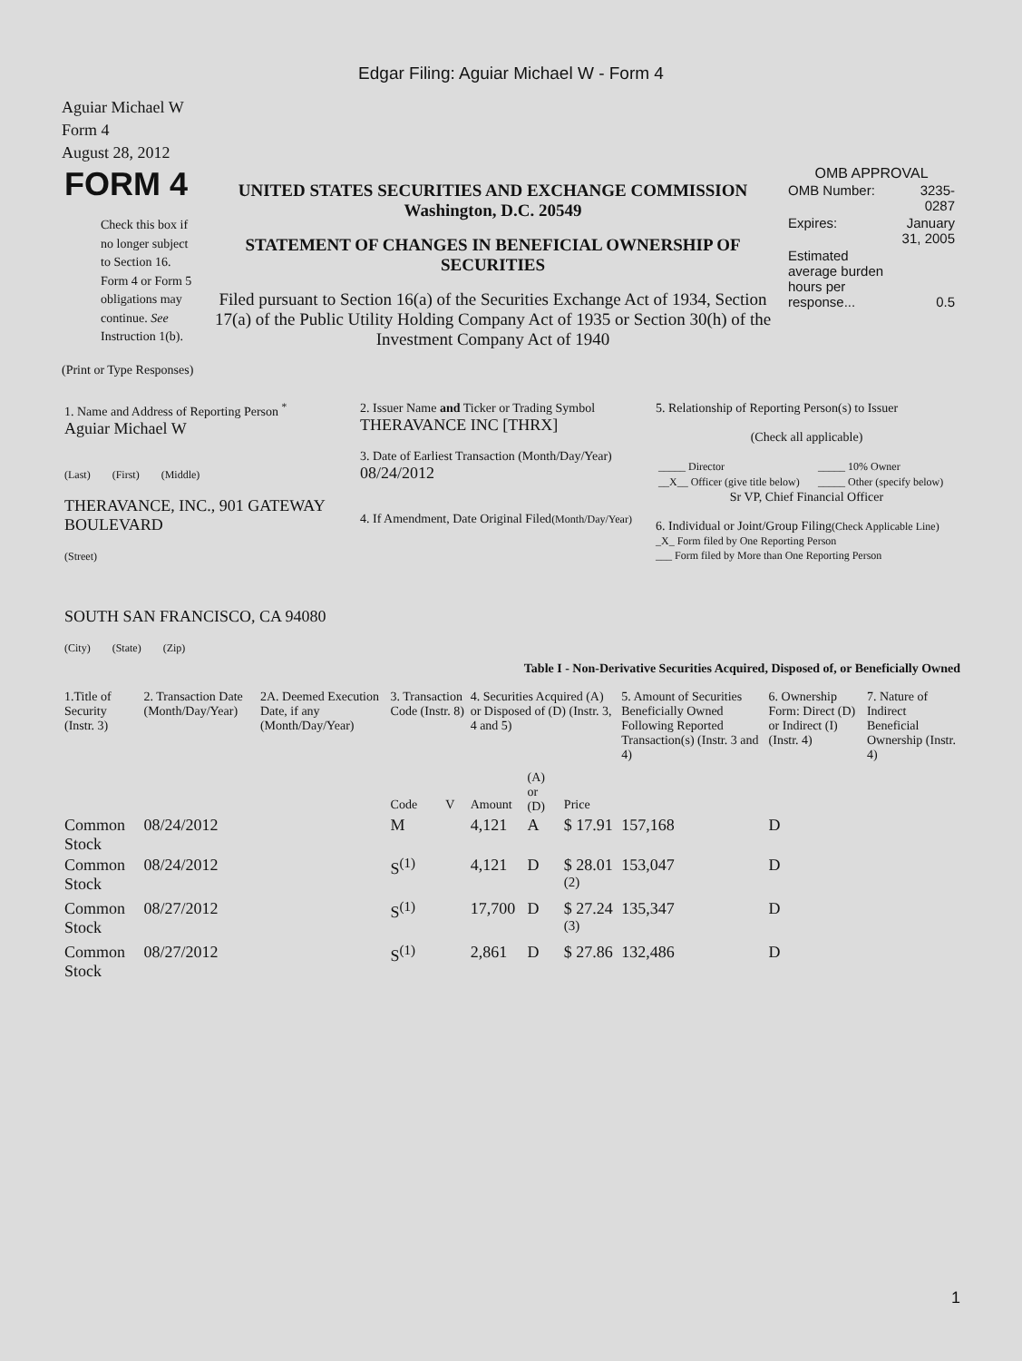Edgar Filing: Aguiar Michael W - Form 4
Aguiar Michael W
Form 4
August 28, 2012
| FORM 4 Check this box if no longer subject to Section 16. Form 4 or Form 5 obligations may continue. See Instruction 1(b). | UNITED STATES SECURITIES AND EXCHANGE COMMISSION Washington, D.C. 20549 STATEMENT OF CHANGES IN BENEFICIAL OWNERSHIP OF SECURITIES Filed pursuant to Section 16(a) of the Securities Exchange Act of 1934, Section 17(a) of the Public Utility Holding Company Act of 1935 or Section 30(h) of the Investment Company Act of 1940 | OMB APPROVAL / OMB Number: / 3235-0287 / / Expires: / January 31, 2005 / / Estimated average burden hours per response... / 0.5 / |
(Print or Type Responses)
| 1. Name and Address of Reporting Person <sup>*</sup> Aguiar Michael W (Last) (First) (Middle) THERAVANCE, INC., 901 GATEWAY BOULEVARD (Street) SOUTH SAN FRANCISCO, CA 94080 (City) (State) (Zip) | 2. Issuer Name and Ticker or Trading Symbol THERAVANCE INC [THRX] 3. Date of Earliest Transaction (Month/Day/Year) 08/24/2012 4. If Amendment, Date Original Filed (Month/Day/Year) | 5. Relationship of Reporting Person(s) to Issuer (Check all applicable) / _____ Director / _____ 10% Owner / / __X__ Officer (give title below) / _____ Other (specify below) / Sr VP, Chief Financial Officer 6. Individual or Joint/Group Filing (Check Applicable Line) _X_ Form filed by One Reporting Person ___ Form filed by More than One Reporting Person |
Table I - Non-Derivative Securities Acquired, Disposed of, or Beneficially Owned
| 1.Title of Security (Instr. 3) | 2. Transaction Date (Month/Day/Year) | 2A. Deemed Execution Date, if any (Month/Day/Year) | 3. Transaction Code (Instr. 8) | | 4. Securities Acquired (A) or Disposed of (D) (Instr. 3, 4 and 5) | | | 5. Amount of Securities Beneficially Owned Following Reported Transaction(s) (Instr. 3 and 4) | 6. Ownership Form: Direct (D) or Indirect (I) (Instr. 4) | 7. Nature of Indirect Beneficial Ownership (Instr. 4) |
| --- | --- | --- | --- | --- | --- | --- | --- | --- | --- | --- |
| | | | Code | V | Amount | (A) or (D) | Price | | | |
| Common Stock | 08/24/2012 | | M | | 4,121 | A | $ 17.91 | 157,168 | D | |
| Common Stock | 08/24/2012 | | S<sup>(1)</sup> | | 4,121 | D | $ 28.01 <sup>(2)</sup> | 153,047 | D | |
| Common Stock | 08/27/2012 | | S<sup>(1)</sup> | | 17,700 | D | $ 27.24 <sup>(3)</sup> | 135,347 | D | |
| Common Stock | 08/27/2012 | | S<sup>(1)</sup> | | 2,861 | D | $ 27.86 | 132,486 | D | |
1